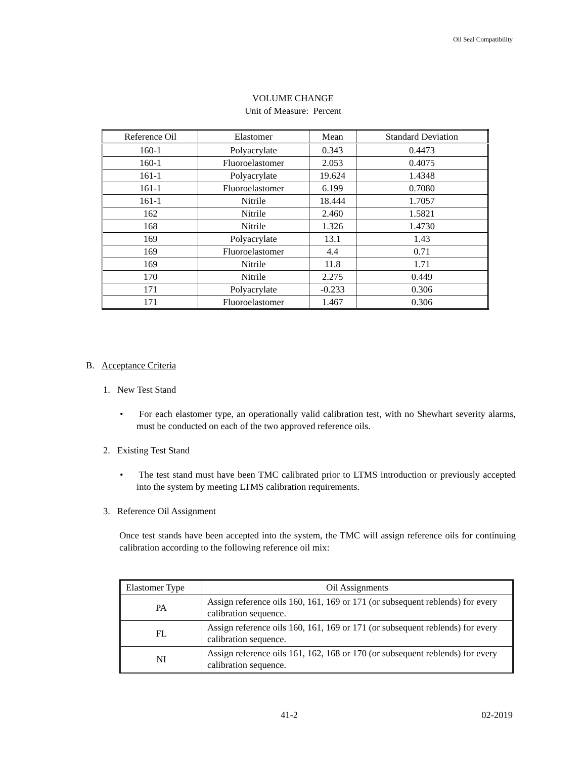Oil Seal Compatibility
VOLUME CHANGE
Unit of Measure: Percent
| Reference Oil | Elastomer | Mean | Standard Deviation |
| 160-1 | Polyacrylate | 0.343 | 0.4473 |
| 160-1 | Fluoroelastomer | 2.053 | 0.4075 |
| 161-1 | Polyacrylate | 19.624 | 1.4348 |
| 161-1 | Fluoroelastomer | 6.199 | 0.7080 |
| 161-1 | Nitrile | 18.444 | 1.7057 |
| 162 | Nitrile | 2.460 | 1.5821 |
| 168 | Nitrile | 1.326 | 1.4730 |
| 169 | Polyacrylate | 13.1 | 1.43 |
| 169 | Fluoroelastomer | 4.4 | 0.71 |
| 169 | Nitrile | 11.8 | 1.71 |
| 170 | Nitrile | 2.275 | 0.449 |
| 171 | Polyacrylate | -0.233 | 0.306 |
| 171 | Fluoroelastomer | 1.467 | 0.306 |
B. Acceptance Criteria
1. New Test Stand
• For each elastomer type, an operationally valid calibration test, with no Shewhart severity alarms, must be conducted on each of the two approved reference oils.
2. Existing Test Stand
• The test stand must have been TMC calibrated prior to LTMS introduction or previously accepted into the system by meeting LTMS calibration requirements.
3. Reference Oil Assignment
Once test stands have been accepted into the system, the TMC will assign reference oils for continuing calibration according to the following reference oil mix:
| Elastomer Type | Oil Assignments |
| PA | Assign reference oils 160, 161, 169 or 171 (or subsequent reblends) for every calibration sequence. |
| FL | Assign reference oils 160, 161, 169 or 171 (or subsequent reblends) for every calibration sequence. |
| NI | Assign reference oils 161, 162, 168 or 170 (or subsequent reblends) for every calibration sequence. |
41-2 02-2019